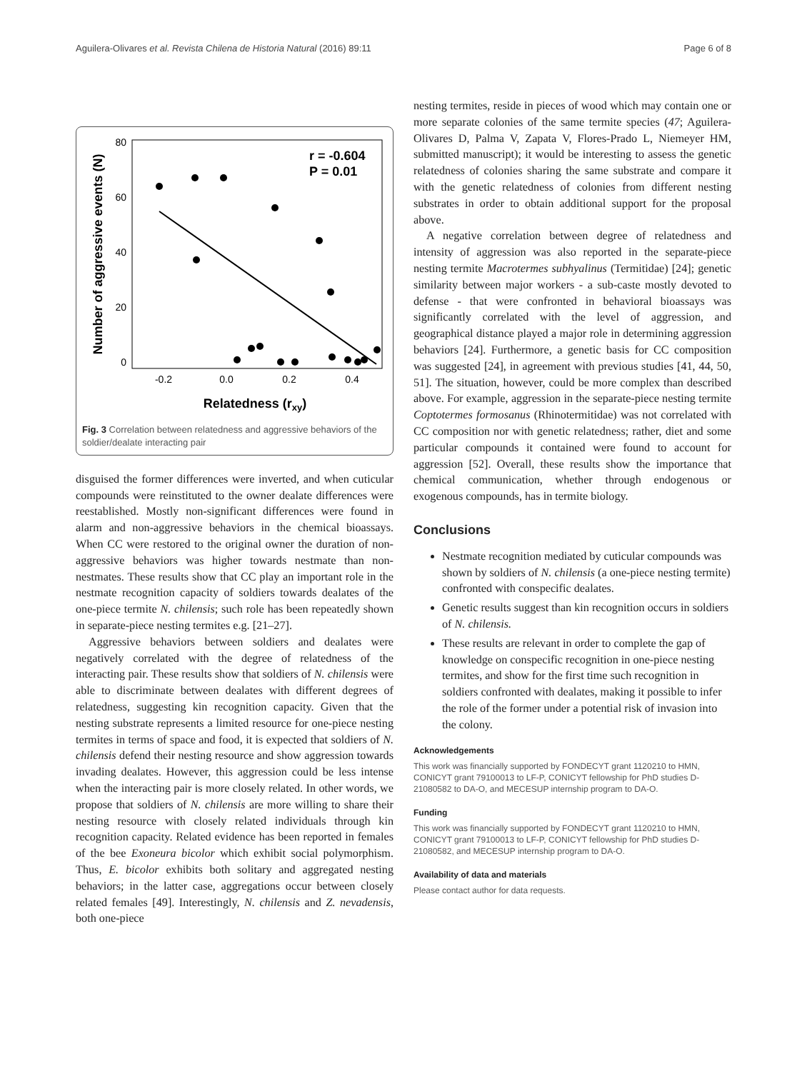Aguilera-Olivares et al. Revista Chilena de Historia Natural (2016) 89:11 Page 6 of 8
80
60
40
20
0
-0.2
0.0
0.2
0.4
Relatedness (rxy)
Number of aggressive events (N)
r = -0.604
P = 0.01
Fig. 3 Correlation between relatedness and aggressive behaviors of the soldier/dealate interacting pair
disguised the former differences were inverted, and when cuticular compounds were reinstituted to the owner dealate differences were reestablished. Mostly non-significant differences were found in alarm and non-aggressive behaviors in the chemical bioassays. When CC were restored to the original owner the duration of non-aggressive behaviors was higher towards nestmate than non-nestmates. These results show that CC play an important role in the nestmate recognition capacity of soldiers towards dealates of the one-piece termite N. chilensis; such role has been repeatedly shown in separate-piece nesting termites e.g. [21–27].
Aggressive behaviors between soldiers and dealates were negatively correlated with the degree of relatedness of the interacting pair. These results show that soldiers of N. chilensis were able to discriminate between dealates with different degrees of relatedness, suggesting kin recognition capacity. Given that the nesting substrate represents a limited resource for one-piece nesting termites in terms of space and food, it is expected that soldiers of N. chilensis defend their nesting resource and show aggression towards invading dealates. However, this aggression could be less intense when the interacting pair is more closely related. In other words, we propose that soldiers of N. chilensis are more willing to share their nesting resource with closely related individuals through kin recognition capacity. Related evidence has been reported in females of the bee Exoneura bicolor which exhibit social polymorphism. Thus, E. bicolor exhibits both solitary and aggregated nesting behaviors; in the latter case, aggregations occur between closely related females [49]. Interestingly, N. chilensis and Z. nevadensis, both one-piece
nesting termites, reside in pieces of wood which may contain one or more separate colonies of the same termite species (47; Aguilera-Olivares D, Palma V, Zapata V, Flores-Prado L, Niemeyer HM, submitted manuscript); it would be interesting to assess the genetic relatedness of colonies sharing the same substrate and compare it with the genetic relatedness of colonies from different nesting substrates in order to obtain additional support for the proposal above.
A negative correlation between degree of relatedness and intensity of aggression was also reported in the separate-piece nesting termite Macrotermes subhyalinus (Termitidae) [24]; genetic similarity between major workers - a sub-caste mostly devoted to defense - that were confronted in behavioral bioassays was significantly correlated with the level of aggression, and geographical distance played a major role in determining aggression behaviors [24]. Furthermore, a genetic basis for CC composition was suggested [24], in agreement with previous studies [41, 44, 50, 51]. The situation, however, could be more complex than described above. For example, aggression in the separate-piece nesting termite Coptotermes formosanus (Rhinotermitidae) was not correlated with CC composition nor with genetic relatedness; rather, diet and some particular compounds it contained were found to account for aggression [52]. Overall, these results show the importance that chemical communication, whether through endogenous or exogenous compounds, has in termite biology.
Conclusions
Nestmate recognition mediated by cuticular compounds was shown by soldiers of N. chilensis (a one-piece nesting termite) confronted with conspecific dealates.
Genetic results suggest than kin recognition occurs in soldiers of N. chilensis.
These results are relevant in order to complete the gap of knowledge on conspecific recognition in one-piece nesting termites, and show for the first time such recognition in soldiers confronted with dealates, making it possible to infer the role of the former under a potential risk of invasion into the colony.
Acknowledgements
This work was financially supported by FONDECYT grant 1120210 to HMN, CONICYT grant 79100013 to LF-P, CONICYT fellowship for PhD studies D- 21080582 to DA-O, and MECESUP internship program to DA-O.
Funding
This work was financially supported by FONDECYT grant 1120210 to HMN, CONICYT grant 79100013 to LF-P, CONICYT fellowship for PhD studies D-21080582, and MECESUP internship program to DA-O.
Availability of data and materials
Please contact author for data requests.